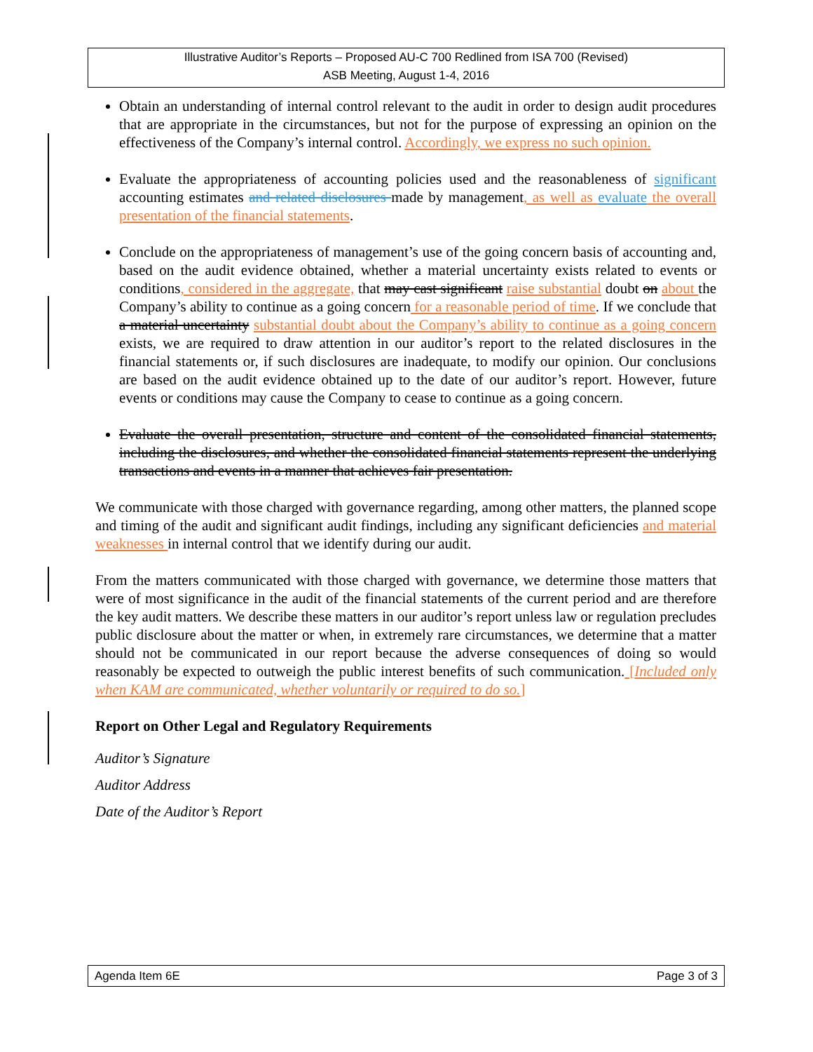Illustrative Auditor’s Reports – Proposed AU-C 700 Redlined from ISA 700 (Revised)
ASB Meeting, August 1-4, 2016
Obtain an understanding of internal control relevant to the audit in order to design audit procedures that are appropriate in the circumstances, but not for the purpose of expressing an opinion on the effectiveness of the Company’s internal control. Accordingly, we express no such opinion.
Evaluate the appropriateness of accounting policies used and the reasonableness of significant accounting estimates and related disclosures made by management, as well as evaluate the overall presentation of the financial statements.
Conclude on the appropriateness of management’s use of the going concern basis of accounting and, based on the audit evidence obtained, whether a material uncertainty exists related to events or conditions, considered in the aggregate, that may cast significant raise substantial doubt on about the Company’s ability to continue as a going concern for a reasonable period of time. If we conclude that a material uncertainty substantial doubt about the Company’s ability to continue as a going concern exists, we are required to draw attention in our auditor’s report to the related disclosures in the financial statements or, if such disclosures are inadequate, to modify our opinion. Our conclusions are based on the audit evidence obtained up to the date of our auditor’s report. However, future events or conditions may cause the Company to cease to continue as a going concern.
Evaluate the overall presentation, structure and content of the consolidated financial statements, including the disclosures, and whether the consolidated financial statements represent the underlying transactions and events in a manner that achieves fair presentation.
We communicate with those charged with governance regarding, among other matters, the planned scope and timing of the audit and significant audit findings, including any significant deficiencies and material weaknesses in internal control that we identify during our audit.
From the matters communicated with those charged with governance, we determine those matters that were of most significance in the audit of the financial statements of the current period and are therefore the key audit matters. We describe these matters in our auditor’s report unless law or regulation precludes public disclosure about the matter or when, in extremely rare circumstances, we determine that a matter should not be communicated in our report because the adverse consequences of doing so would reasonably be expected to outweigh the public interest benefits of such communication. [Included only when KAM are communicated, whether voluntarily or required to do so.]
Report on Other Legal and Regulatory Requirements
Auditor’s Signature
Auditor Address
Date of the Auditor’s Report
Agenda Item 6E Page 3 of 3